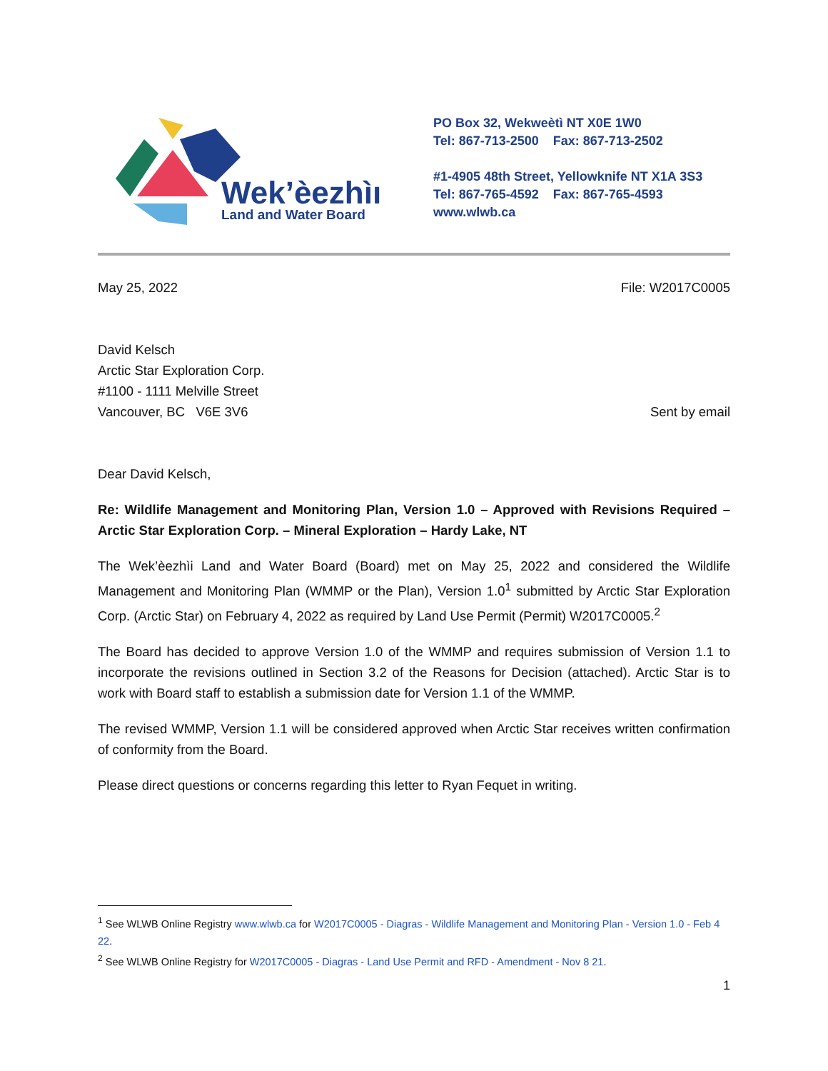Wek’èezhìı
Land and Water Board
PO Box 32, Wekweètì NT X0E 1W0
Tel: 867-713-2500 Fax: 867-713-2502
#1-4905 48th Street, Yellowknife NT X1A 3S3
Tel: 867-765-4592 Fax: 867-765-4593
www.wlwb.ca
May 25, 2022 File: W2017C0005
David Kelsch
Arctic Star Exploration Corp.
#1100 - 1111 Melville Street
Vancouver, BC V6E 3V6 Sent by email
Dear David Kelsch,
Re: Wildlife Management and Monitoring Plan, Version 1.0 – Approved with Revisions Required – Arctic Star Exploration Corp. – Mineral Exploration – Hardy Lake, NT
The Wek’èezhìi Land and Water Board (Board) met on May 25, 2022 and considered the Wildlife Management and Monitoring Plan (WMMP or the Plan), Version 1.0<sup>1</sup> submitted by Arctic Star Exploration Corp. (Arctic Star) on February 4, 2022 as required by Land Use Permit (Permit) W2017C0005.<sup>2</sup>
The Board has decided to approve Version 1.0 of the WMMP and requires submission of Version 1.1 to incorporate the revisions outlined in Section 3.2 of the Reasons for Decision (attached). Arctic Star is to work with Board staff to establish a submission date for Version 1.1 of the WMMP.
The revised WMMP, Version 1.1 will be considered approved when Arctic Star receives written confirmation of conformity from the Board.
Please direct questions or concerns regarding this letter to Ryan Fequet in writing.
<sup>1</sup> See WLWB Online Registry www.wlwb.ca for W2017C0005 - Diagras - Wildlife Management and Monitoring Plan - Version 1.0 - Feb 4 22.
<sup>2</sup> See WLWB Online Registry for W2017C0005 - Diagras - Land Use Permit and RFD - Amendment - Nov 8 21.
1